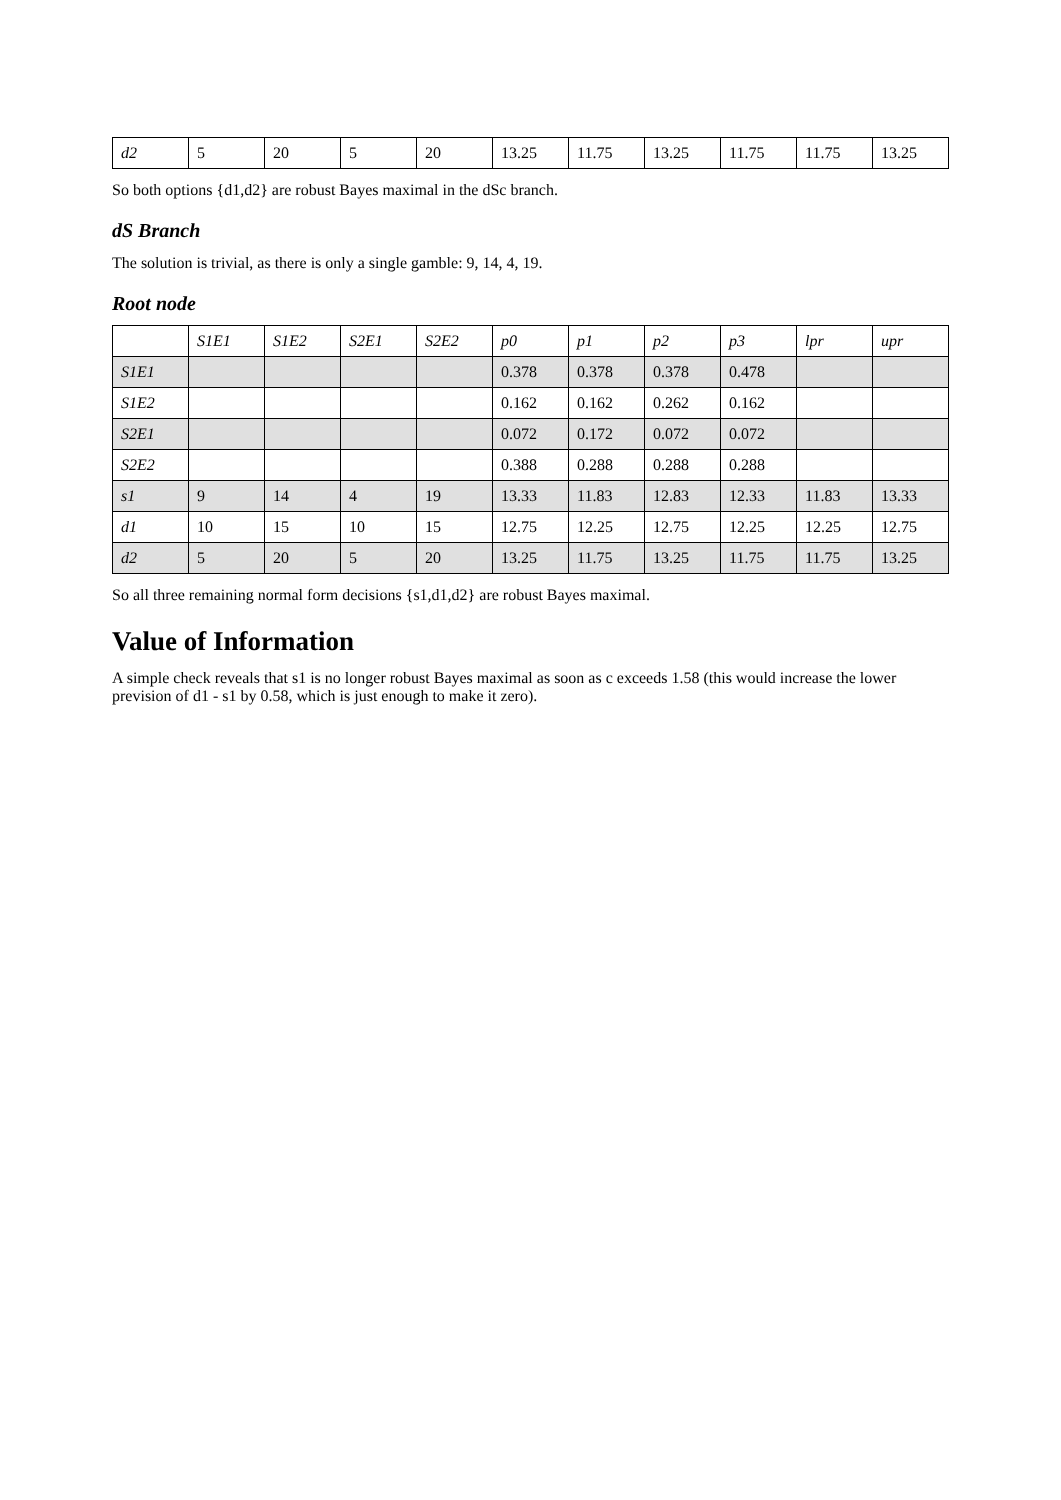| d2 | 5 | 20 | 5 | 20 | 13.25 | 11.75 | 13.25 | 11.75 | 11.75 | 13.25 |
So both options {d1,d2} are robust Bayes maximal in the dSc branch.
dS Branch
The solution is trivial, as there is only a single gamble: 9, 14, 4, 19.
Root node
| | S1E1 | S1E2 | S2E1 | S2E2 | p0 | p1 | p2 | p3 | lpr | upr |
| --- | --- | --- | --- | --- | --- | --- | --- | --- | --- | --- |
| S1E1 | | | | | 0.378 | 0.378 | 0.378 | 0.478 | | |
| S1E2 | | | | | 0.162 | 0.162 | 0.262 | 0.162 | | |
| S2E1 | | | | | 0.072 | 0.172 | 0.072 | 0.072 | | |
| S2E2 | | | | | 0.388 | 0.288 | 0.288 | 0.288 | | |
| s1 | 9 | 14 | 4 | 19 | 13.33 | 11.83 | 12.83 | 12.33 | 11.83 | 13.33 |
| d1 | 10 | 15 | 10 | 15 | 12.75 | 12.25 | 12.75 | 12.25 | 12.25 | 12.75 |
| d2 | 5 | 20 | 5 | 20 | 13.25 | 11.75 | 13.25 | 11.75 | 11.75 | 13.25 |
So all three remaining normal form decisions {s1,d1,d2} are robust Bayes maximal.
Value of Information
A simple check reveals that s1 is no longer robust Bayes maximal as soon as c exceeds 1.58 (this would increase the lower prevision of d1 - s1 by 0.58, which is just enough to make it zero).